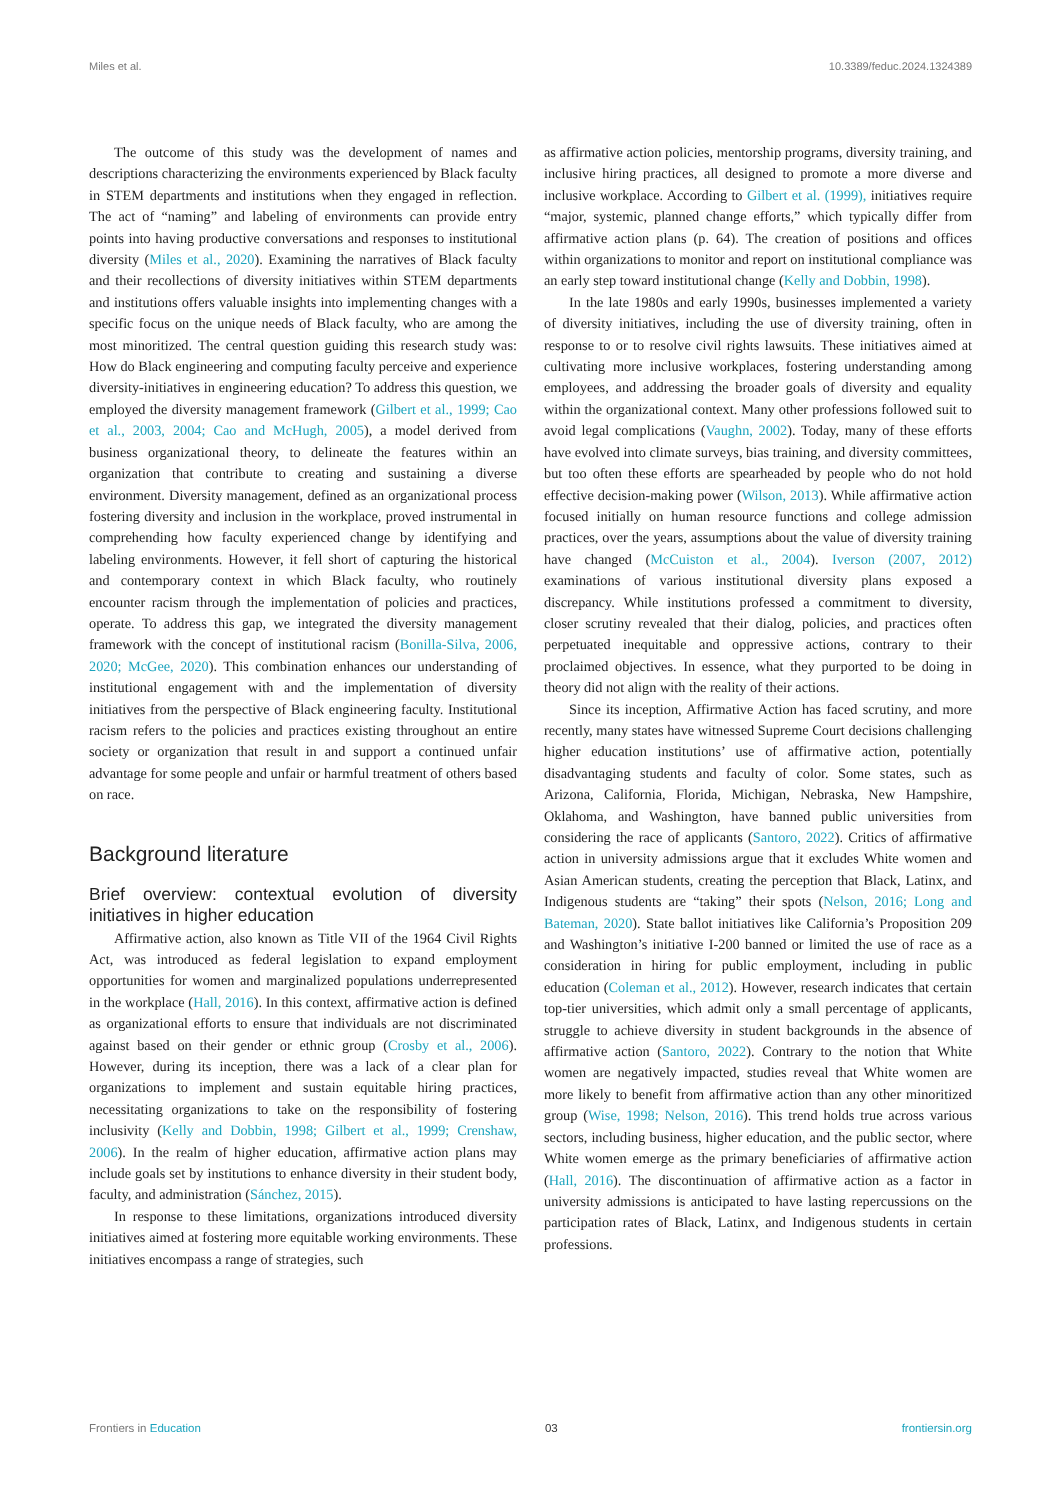Miles et al. 10.3389/feduc.2024.1324389
The outcome of this study was the development of names and descriptions characterizing the environments experienced by Black faculty in STEM departments and institutions when they engaged in reflection. The act of “naming” and labeling of environments can provide entry points into having productive conversations and responses to institutional diversity (Miles et al., 2020). Examining the narratives of Black faculty and their recollections of diversity initiatives within STEM departments and institutions offers valuable insights into implementing changes with a specific focus on the unique needs of Black faculty, who are among the most minoritized. The central question guiding this research study was: How do Black engineering and computing faculty perceive and experience diversity-initiatives in engineering education? To address this question, we employed the diversity management framework (Gilbert et al., 1999; Cao et al., 2003, 2004; Cao and McHugh, 2005), a model derived from business organizational theory, to delineate the features within an organization that contribute to creating and sustaining a diverse environment. Diversity management, defined as an organizational process fostering diversity and inclusion in the workplace, proved instrumental in comprehending how faculty experienced change by identifying and labeling environments. However, it fell short of capturing the historical and contemporary context in which Black faculty, who routinely encounter racism through the implementation of policies and practices, operate. To address this gap, we integrated the diversity management framework with the concept of institutional racism (Bonilla-Silva, 2006, 2020; McGee, 2020). This combination enhances our understanding of institutional engagement with and the implementation of diversity initiatives from the perspective of Black engineering faculty. Institutional racism refers to the policies and practices existing throughout an entire society or organization that result in and support a continued unfair advantage for some people and unfair or harmful treatment of others based on race.
Background literature
Brief overview: contextual evolution of diversity initiatives in higher education
Affirmative action, also known as Title VII of the 1964 Civil Rights Act, was introduced as federal legislation to expand employment opportunities for women and marginalized populations underrepresented in the workplace (Hall, 2016). In this context, affirmative action is defined as organizational efforts to ensure that individuals are not discriminated against based on their gender or ethnic group (Crosby et al., 2006). However, during its inception, there was a lack of a clear plan for organizations to implement and sustain equitable hiring practices, necessitating organizations to take on the responsibility of fostering inclusivity (Kelly and Dobbin, 1998; Gilbert et al., 1999; Crenshaw, 2006). In the realm of higher education, affirmative action plans may include goals set by institutions to enhance diversity in their student body, faculty, and administration (Sánchez, 2015).
In response to these limitations, organizations introduced diversity initiatives aimed at fostering more equitable working environments. These initiatives encompass a range of strategies, such
as affirmative action policies, mentorship programs, diversity training, and inclusive hiring practices, all designed to promote a more diverse and inclusive workplace. According to Gilbert et al. (1999), initiatives require “major, systemic, planned change efforts,” which typically differ from affirmative action plans (p. 64). The creation of positions and offices within organizations to monitor and report on institutional compliance was an early step toward institutional change (Kelly and Dobbin, 1998).
In the late 1980s and early 1990s, businesses implemented a variety of diversity initiatives, including the use of diversity training, often in response to or to resolve civil rights lawsuits. These initiatives aimed at cultivating more inclusive workplaces, fostering understanding among employees, and addressing the broader goals of diversity and equality within the organizational context. Many other professions followed suit to avoid legal complications (Vaughn, 2002). Today, many of these efforts have evolved into climate surveys, bias training, and diversity committees, but too often these efforts are spearheaded by people who do not hold effective decision-making power (Wilson, 2013). While affirmative action focused initially on human resource functions and college admission practices, over the years, assumptions about the value of diversity training have changed (McCuiston et al., 2004). Iverson (2007, 2012) examinations of various institutional diversity plans exposed a discrepancy. While institutions professed a commitment to diversity, closer scrutiny revealed that their dialog, policies, and practices often perpetuated inequitable and oppressive actions, contrary to their proclaimed objectives. In essence, what they purported to be doing in theory did not align with the reality of their actions.
Since its inception, Affirmative Action has faced scrutiny, and more recently, many states have witnessed Supreme Court decisions challenging higher education institutions’ use of affirmative action, potentially disadvantaging students and faculty of color. Some states, such as Arizona, California, Florida, Michigan, Nebraska, New Hampshire, Oklahoma, and Washington, have banned public universities from considering the race of applicants (Santoro, 2022). Critics of affirmative action in university admissions argue that it excludes White women and Asian American students, creating the perception that Black, Latinx, and Indigenous students are “taking” their spots (Nelson, 2016; Long and Bateman, 2020). State ballot initiatives like California’s Proposition 209 and Washington’s initiative I-200 banned or limited the use of race as a consideration in hiring for public employment, including in public education (Coleman et al., 2012). However, research indicates that certain top-tier universities, which admit only a small percentage of applicants, struggle to achieve diversity in student backgrounds in the absence of affirmative action (Santoro, 2022). Contrary to the notion that White women are negatively impacted, studies reveal that White women are more likely to benefit from affirmative action than any other minoritized group (Wise, 1998; Nelson, 2016). This trend holds true across various sectors, including business, higher education, and the public sector, where White women emerge as the primary beneficiaries of affirmative action (Hall, 2016). The discontinuation of affirmative action as a factor in university admissions is anticipated to have lasting repercussions on the participation rates of Black, Latinx, and Indigenous students in certain professions.
Frontiers in Education 03 frontiersin.org